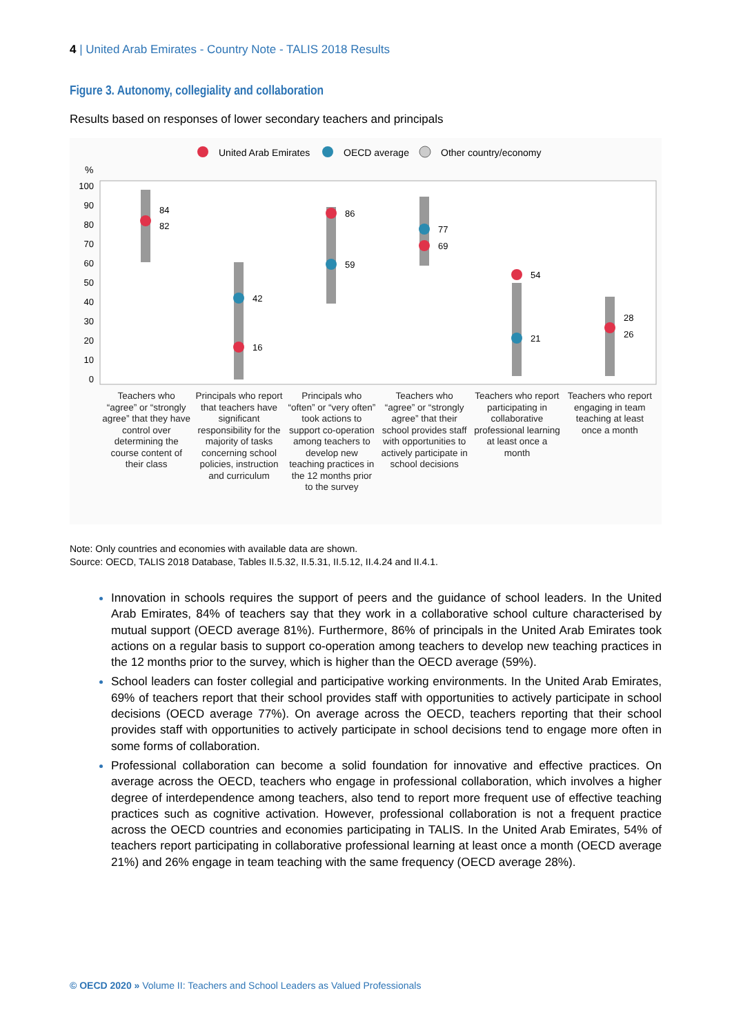4 | United Arab Emirates - Country Note - TALIS 2018 Results
Figure 3. Autonomy, collegiality and collaboration
Results based on responses of lower secondary teachers and principals
United Arab Emirates
OECD average
Other country/economy
%
100
90
80
70
60
50
40
30
20
10
0
84
82
42
16
86
59
77
69
54
21
28
26
Teachers who “agree” or “strongly agree” that they have control over determining the course content of their class
Principals who report that teachers have significant responsibility for the majority of tasks concerning school policies, instruction and curriculum
Principals who “often” or “very often” took actions to support co-operation among teachers to develop new teaching practices in the 12 months prior to the survey
Teachers who “agree” or “strongly agree” that their school provides staff with opportunities to actively participate in school decisions
Teachers who report participating in collaborative professional learning at least once a month
Teachers who report engaging in team teaching at least once a month
Note: Only countries and economies with available data are shown.
Source: OECD, TALIS 2018 Database, Tables II.5.32, II.5.31, II.5.12, II.4.24 and II.4.1.
Innovation in schools requires the support of peers and the guidance of school leaders. In the United Arab Emirates, 84% of teachers say that they work in a collaborative school culture characterised by mutual support (OECD average 81%). Furthermore, 86% of principals in the United Arab Emirates took actions on a regular basis to support co-operation among teachers to develop new teaching practices in the 12 months prior to the survey, which is higher than the OECD average (59%).
School leaders can foster collegial and participative working environments. In the United Arab Emirates, 69% of teachers report that their school provides staff with opportunities to actively participate in school decisions (OECD average 77%). On average across the OECD, teachers reporting that their school provides staff with opportunities to actively participate in school decisions tend to engage more often in some forms of collaboration.
Professional collaboration can become a solid foundation for innovative and effective practices. On average across the OECD, teachers who engage in professional collaboration, which involves a higher degree of interdependence among teachers, also tend to report more frequent use of effective teaching practices such as cognitive activation. However, professional collaboration is not a frequent practice across the OECD countries and economies participating in TALIS. In the United Arab Emirates, 54% of teachers report participating in collaborative professional learning at least once a month (OECD average 21%) and 26% engage in team teaching with the same frequency (OECD average 28%).
© OECD 2020 » Volume II: Teachers and School Leaders as Valued Professionals